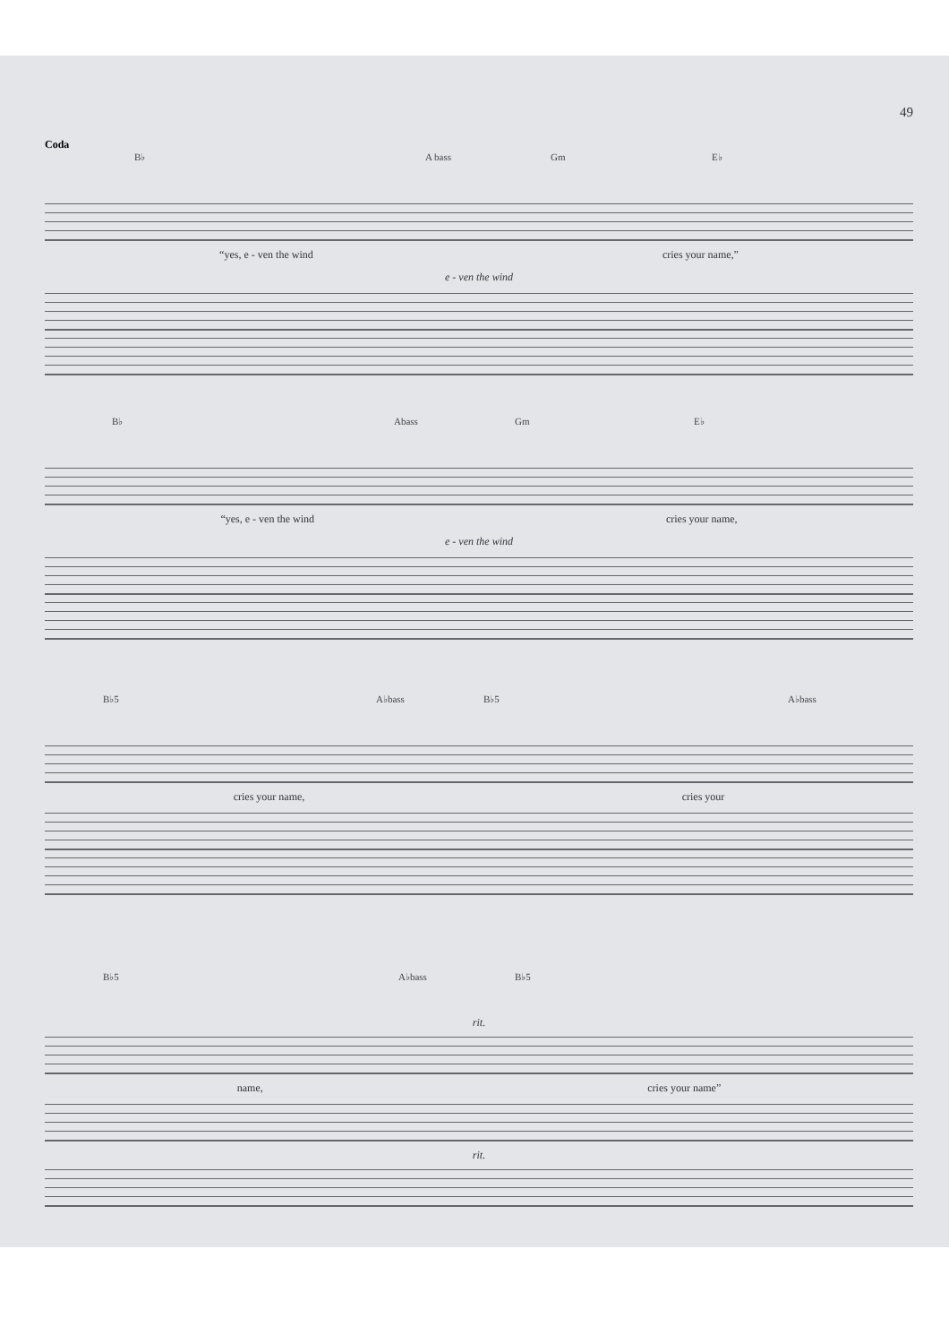49
Coda
B♭ A bass Gm E♭
“yes, e - ven the wind cries your name,”
e - ven the wind
B♭ Abass Gm E♭
“yes, e - ven the wind cries your name,
e - ven the wind
B♭5 A♭bass B♭5 A♭bass
cries your name, cries your
B♭5 A♭bass B♭5
rit.
name, cries your name”
rit.